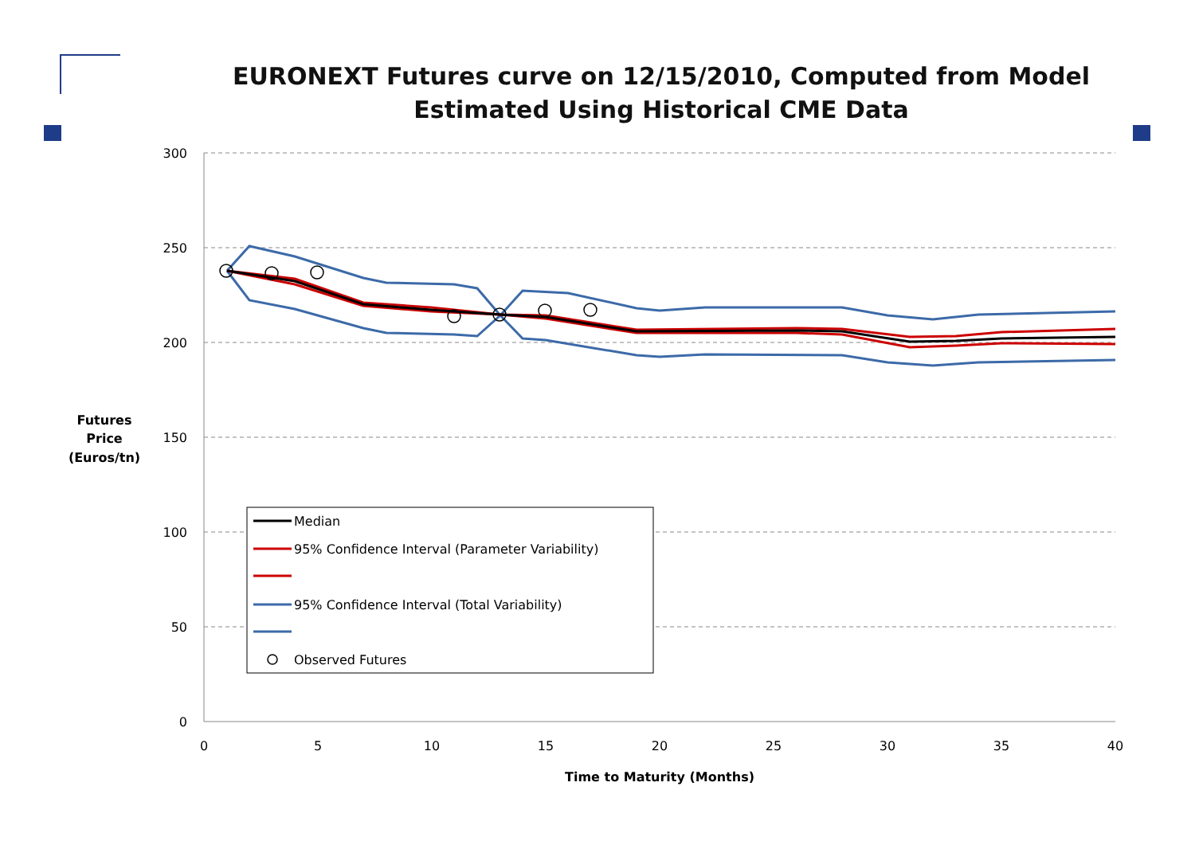EURONEXT Futures curve on 12/15/2010, Computed from Model
Estimated Using Historical CME Data
300
250
200
150
100
50
0
0
5
10
15
20
25
30
35
40
Time to Maturity (Months)
Futures
Price
(Euros/tn)
Median
95% Confidence Interval (Parameter Variability)
95% Confidence Interval (Total Variability)
Observed Futures